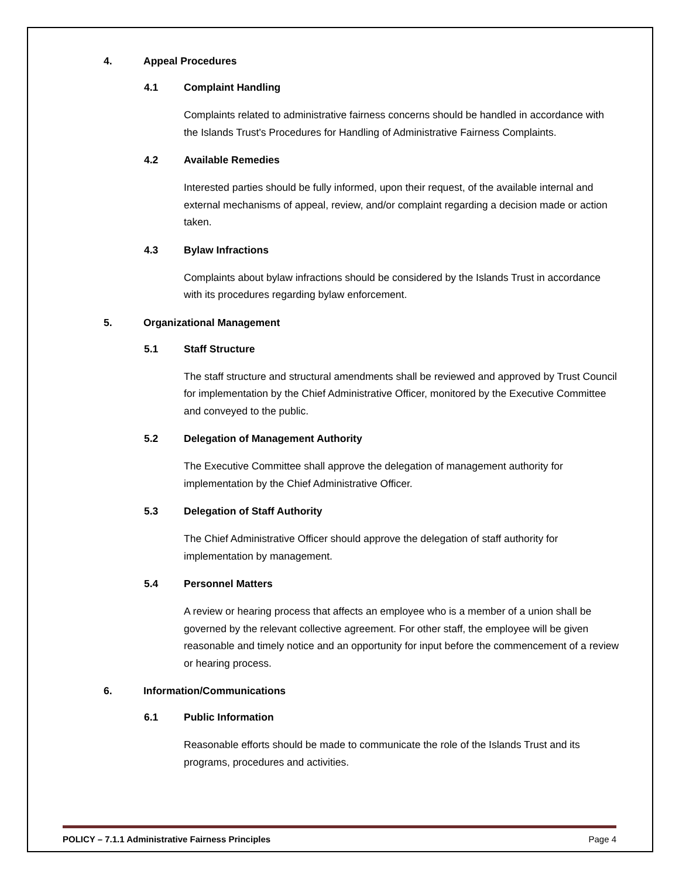4. Appeal Procedures
4.1 Complaint Handling
Complaints related to administrative fairness concerns should be handled in accordance with the Islands Trust's Procedures for Handling of Administrative Fairness Complaints.
4.2 Available Remedies
Interested parties should be fully informed, upon their request, of the available internal and external mechanisms of appeal, review, and/or complaint regarding a decision made or action taken.
4.3 Bylaw Infractions
Complaints about bylaw infractions should be considered by the Islands Trust in accordance with its procedures regarding bylaw enforcement.
5. Organizational Management
5.1 Staff Structure
The staff structure and structural amendments shall be reviewed and approved by Trust Council for implementation by the Chief Administrative Officer, monitored by the Executive Committee and conveyed to the public.
5.2 Delegation of Management Authority
The Executive Committee shall approve the delegation of management authority for implementation by the Chief Administrative Officer.
5.3 Delegation of Staff Authority
The Chief Administrative Officer should approve the delegation of staff authority for implementation by management.
5.4 Personnel Matters
A review or hearing process that affects an employee who is a member of a union shall be governed by the relevant collective agreement. For other staff, the employee will be given reasonable and timely notice and an opportunity for input before the commencement of a review or hearing process.
6. Information/Communications
6.1 Public Information
Reasonable efforts should be made to communicate the role of the Islands Trust and its programs, procedures and activities.
POLICY – 7.1.1 Administrative Fairness Principles Page 4